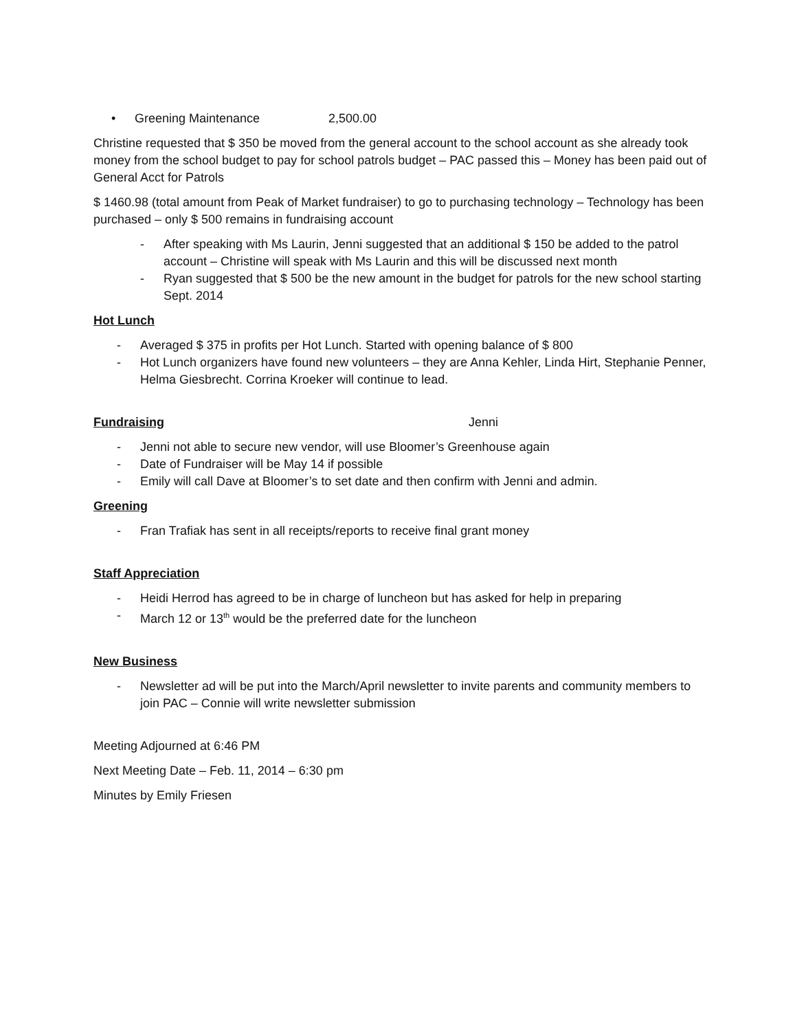• Greening Maintenance 2,500.00
Christine requested that $ 350 be moved from the general account to the school account as she already took money from the school budget to pay for school patrols budget – PAC passed this – Money has been paid out of General Acct for Patrols
$ 1460.98 (total amount from Peak of Market fundraiser) to go to purchasing technology – Technology has been purchased – only $ 500 remains in fundraising account
- After speaking with Ms Laurin, Jenni suggested that an additional $ 150 be added to the patrol account – Christine will speak with Ms Laurin and this will be discussed next month
- Ryan suggested that $ 500 be the new amount in the budget for patrols for the new school starting Sept. 2014
Hot Lunch
- Averaged $ 375 in profits per Hot Lunch. Started with opening balance of $ 800
- Hot Lunch organizers have found new volunteers – they are Anna Kehler, Linda Hirt, Stephanie Penner, Helma Giesbrecht. Corrina Kroeker will continue to lead.
Fundraising Jenni
- Jenni not able to secure new vendor, will use Bloomer’s Greenhouse again
- Date of Fundraiser will be May 14 if possible
- Emily will call Dave at Bloomer’s to set date and then confirm with Jenni and admin.
Greening
- Fran Trafiak has sent in all receipts/reports to receive final grant money
Staff Appreciation
- Heidi Herrod has agreed to be in charge of luncheon but has asked for help in preparing
- March 12 or 13<sup>th</sup> would be the preferred date for the luncheon
New Business
- Newsletter ad will be put into the March/April newsletter to invite parents and community members to join PAC – Connie will write newsletter submission
Meeting Adjourned at 6:46 PM
Next Meeting Date – Feb. 11, 2014 – 6:30 pm
Minutes by Emily Friesen